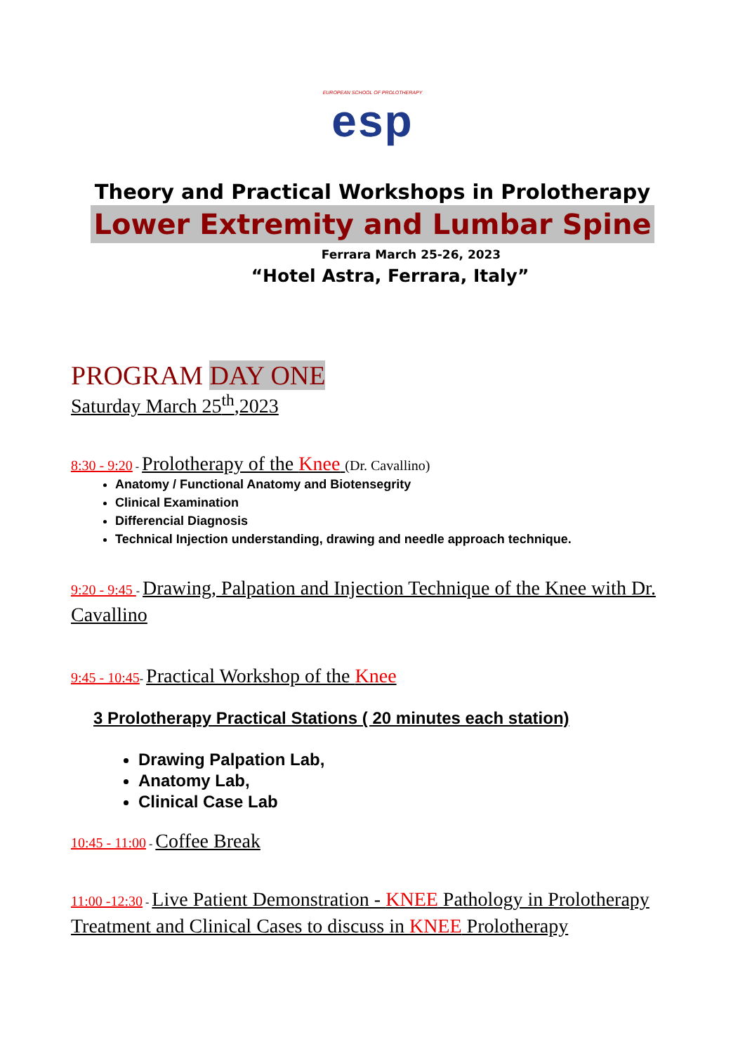EUROPEAN SCHOOL OF PROLOTHERAPY
esp
Theory and Practical Workshops in Prolotherapy
Lower Extremity and Lumbar Spine
Ferrara March 25-26, 2023
“Hotel Astra, Ferrara, Italy”
PROGRAM DAY ONE
Saturday March 25<sup>th</sup>,2023
8:30 - 9:20 - Prolotherapy of the Knee (Dr. Cavallino)
Anatomy / Functional Anatomy and Biotensegrity
Clinical Examination
Differencial Diagnosis
Technical Injection understanding, drawing and needle approach technique.
9:20 - 9:45 - Drawing, Palpation and Injection Technique of the Knee with Dr. Cavallino
9:45 - 10:45- Practical Workshop of the Knee
3 Prolotherapy Practical Stations ( 20 minutes each station)
Drawing Palpation Lab,
Anatomy Lab,
Clinical Case Lab
10:45 - 11:00 - Coffee Break
11:00 -12:30 - Live Patient Demonstration - KNEE Pathology in Prolotherapy Treatment and Clinical Cases to discuss in KNEE Prolotherapy